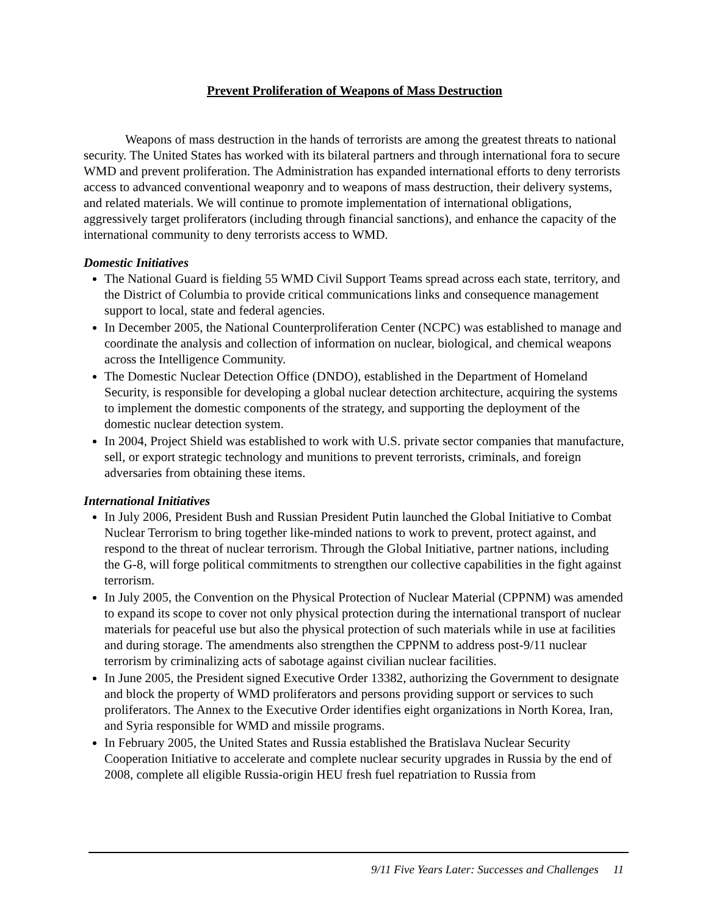Prevent Proliferation of Weapons of Mass Destruction
Weapons of mass destruction in the hands of terrorists are among the greatest threats to national security. The United States has worked with its bilateral partners and through international fora to secure WMD and prevent proliferation. The Administration has expanded international efforts to deny terrorists access to advanced conventional weaponry and to weapons of mass destruction, their delivery systems, and related materials. We will continue to promote implementation of international obligations, aggressively target proliferators (including through financial sanctions), and enhance the capacity of the international community to deny terrorists access to WMD.
Domestic Initiatives
The National Guard is fielding 55 WMD Civil Support Teams spread across each state, territory, and the District of Columbia to provide critical communications links and consequence management support to local, state and federal agencies.
In December 2005, the National Counterproliferation Center (NCPC) was established to manage and coordinate the analysis and collection of information on nuclear, biological, and chemical weapons across the Intelligence Community.
The Domestic Nuclear Detection Office (DNDO), established in the Department of Homeland Security, is responsible for developing a global nuclear detection architecture, acquiring the systems to implement the domestic components of the strategy, and supporting the deployment of the domestic nuclear detection system.
In 2004, Project Shield was established to work with U.S. private sector companies that manufacture, sell, or export strategic technology and munitions to prevent terrorists, criminals, and foreign adversaries from obtaining these items.
International Initiatives
In July 2006, President Bush and Russian President Putin launched the Global Initiative to Combat Nuclear Terrorism to bring together like-minded nations to work to prevent, protect against, and respond to the threat of nuclear terrorism. Through the Global Initiative, partner nations, including the G-8, will forge political commitments to strengthen our collective capabilities in the fight against terrorism.
In July 2005, the Convention on the Physical Protection of Nuclear Material (CPPNM) was amended to expand its scope to cover not only physical protection during the international transport of nuclear materials for peaceful use but also the physical protection of such materials while in use at facilities and during storage. The amendments also strengthen the CPPNM to address post-9/11 nuclear terrorism by criminalizing acts of sabotage against civilian nuclear facilities.
In June 2005, the President signed Executive Order 13382, authorizing the Government to designate and block the property of WMD proliferators and persons providing support or services to such proliferators. The Annex to the Executive Order identifies eight organizations in North Korea, Iran, and Syria responsible for WMD and missile programs.
In February 2005, the United States and Russia established the Bratislava Nuclear Security Cooperation Initiative to accelerate and complete nuclear security upgrades in Russia by the end of 2008, complete all eligible Russia-origin HEU fresh fuel repatriation to Russia from
9/11 Five Years Later: Successes and Challenges 11